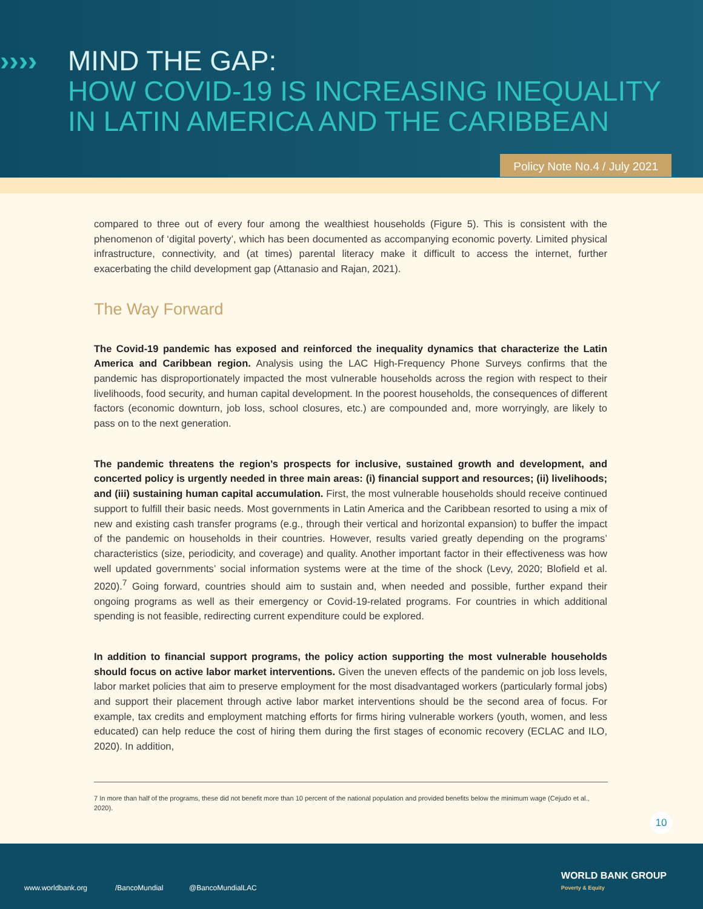›››› MIND THE GAP:
HOW COVID-19 IS INCREASING INEQUALITY
IN LATIN AMERICA AND THE CARIBBEAN
Policy Note No.4 / July 2021
compared to three out of every four among the wealthiest households (Figure 5). This is consistent with the phenomenon of ‘digital poverty’, which has been documented as accompanying economic poverty. Limited physical infrastructure, connectivity, and (at times) parental literacy make it difficult to access the internet, further exacerbating the child development gap (Attanasio and Rajan, 2021).
The Way Forward
The Covid-19 pandemic has exposed and reinforced the inequality dynamics that characterize the Latin America and Caribbean region. Analysis using the LAC High-Frequency Phone Surveys confirms that the pandemic has disproportionately impacted the most vulnerable households across the region with respect to their livelihoods, food security, and human capital development. In the poorest households, the consequences of different factors (economic downturn, job loss, school closures, etc.) are compounded and, more worryingly, are likely to pass on to the next generation.
The pandemic threatens the region’s prospects for inclusive, sustained growth and development, and concerted policy is urgently needed in three main areas: (i) financial support and resources; (ii) livelihoods; and (iii) sustaining human capital accumulation. First, the most vulnerable households should receive continued support to fulfill their basic needs. Most governments in Latin America and the Caribbean resorted to using a mix of new and existing cash transfer programs (e.g., through their vertical and horizontal expansion) to buffer the impact of the pandemic on households in their countries. However, results varied greatly depending on the programs’ characteristics (size, periodicity, and coverage) and quality. Another important factor in their effectiveness was how well updated governments’ social information systems were at the time of the shock (Levy, 2020; Blofield et al. 2020).<sup>7</sup> Going forward, countries should aim to sustain and, when needed and possible, further expand their ongoing programs as well as their emergency or Covid-19-related programs. For countries in which additional spending is not feasible, redirecting current expenditure could be explored.
In addition to financial support programs, the policy action supporting the most vulnerable households should focus on active labor market interventions. Given the uneven effects of the pandemic on job loss levels, labor market policies that aim to preserve employment for the most disadvantaged workers (particularly formal jobs) and support their placement through active labor market interventions should be the second area of focus. For example, tax credits and employment matching efforts for firms hiring vulnerable workers (youth, women, and less educated) can help reduce the cost of hiring them during the first stages of economic recovery (ECLAC and ILO, 2020). In addition,
7 In more than half of the programs, these did not benefit more than 10 percent of the national population and provided benefits below the minimum wage (Cejudo et al., 2020).
10
www.worldbank.org /BancoMundial @BancoMundialLAC
WORLD BANK GROUP
Poverty & Equity